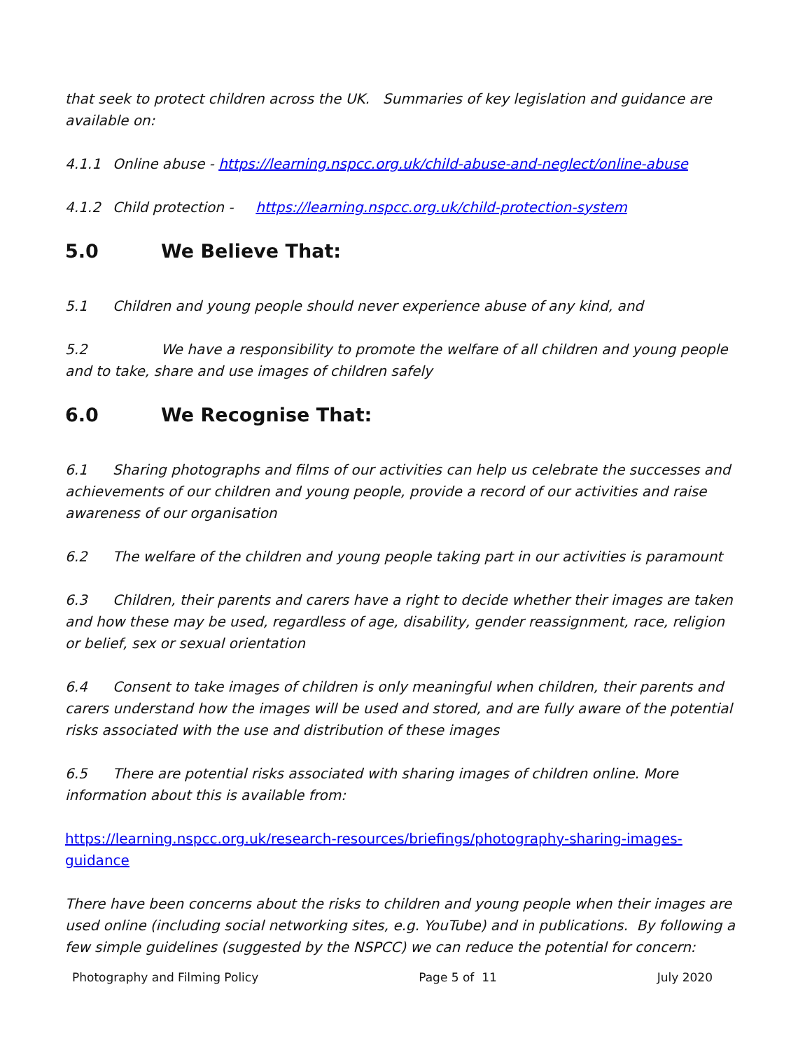that seek to protect children across the UK. Summaries of key legislation and guidance are available on:
4.1.1 Online abuse - https://learning.nspcc.org.uk/child-abuse-and-neglect/online-abuse
4.1.2 Child protection - https://learning.nspcc.org.uk/child-protection-system
5.0 We Believe That:
5.1 Children and young people should never experience abuse of any kind, and
5.2 We have a responsibility to promote the welfare of all children and young people and to take, share and use images of children safely
6.0 We Recognise That:
6.1 Sharing photographs and films of our activities can help us celebrate the successes and achievements of our children and young people, provide a record of our activities and raise awareness of our organisation
6.2 The welfare of the children and young people taking part in our activities is paramount
6.3 Children, their parents and carers have a right to decide whether their images are taken and how these may be used, regardless of age, disability, gender reassignment, race, religion or belief, sex or sexual orientation
6.4 Consent to take images of children is only meaningful when children, their parents and carers understand how the images will be used and stored, and are fully aware of the potential risks associated with the use and distribution of these images
6.5 There are potential risks associated with sharing images of children online. More information about this is available from:
https://learning.nspcc.org.uk/research-resources/briefings/photography-sharing-images-guidance
There have been concerns about the risks to children and young people when their images are used online (including social networking sites, e.g. YouTube) and in publications. By following a few simple guidelines (suggested by the NSPCC) we can reduce the potential for concern:
Photography and Filming Policy Page 5 of 11 July 2020